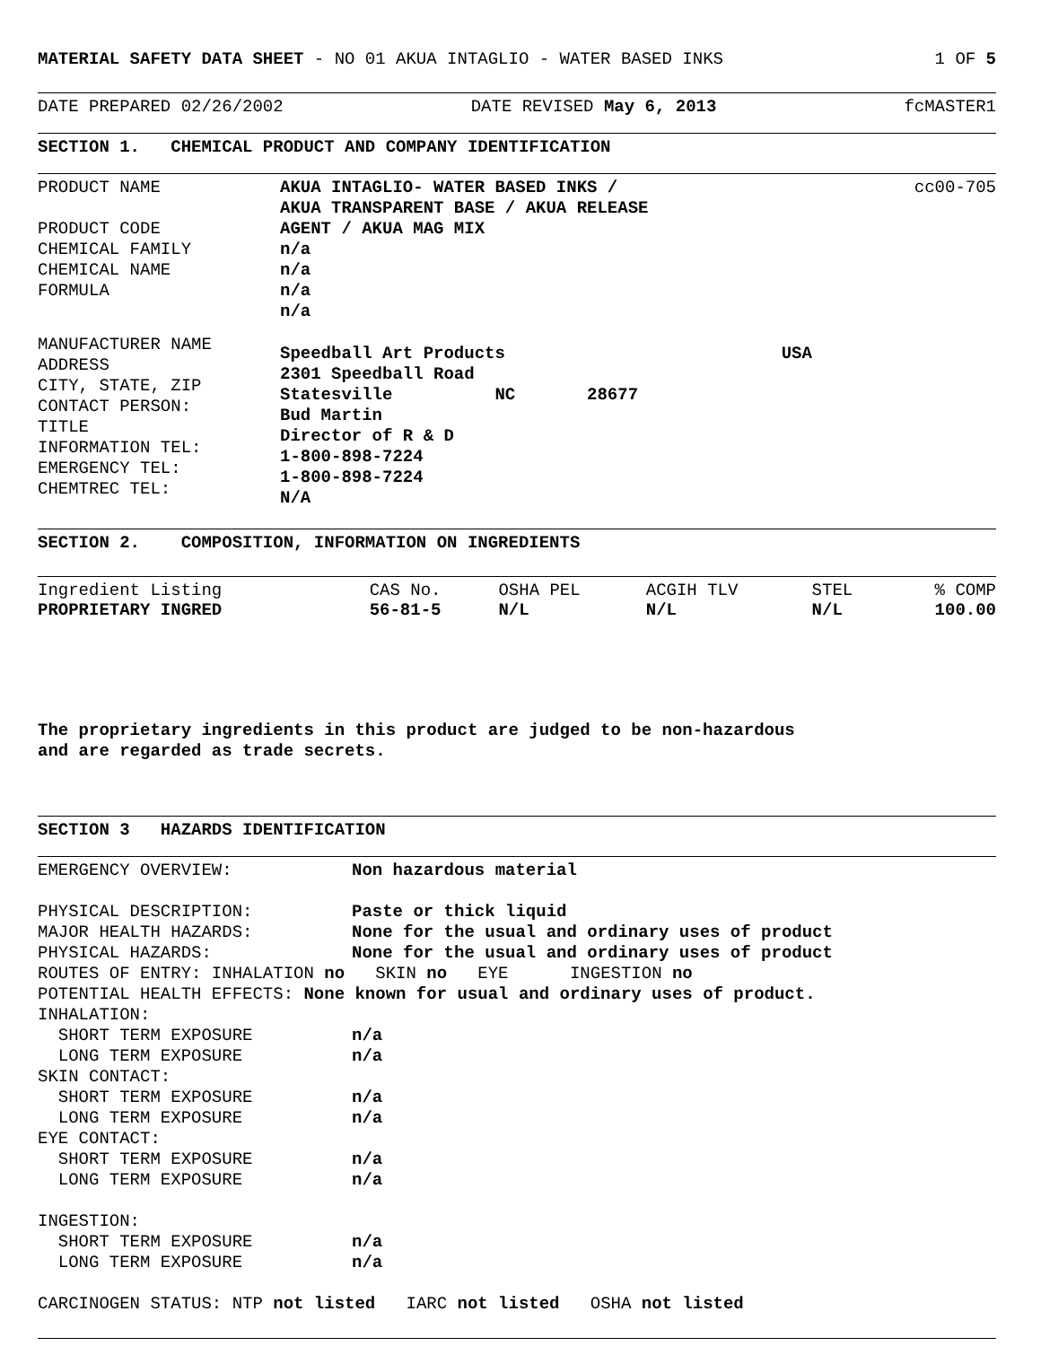MATERIAL SAFETY DATA SHEET - NO 01 AKUA INTAGLIO - WATER BASED INKS 1 OF 5
DATE PREPARED 02/26/2002 DATE REVISED May 6, 2013 fcMASTER1
SECTION 1. CHEMICAL PRODUCT AND COMPANY IDENTIFICATION
PRODUCT NAME
PRODUCT CODE
CHEMICAL FAMILY
CHEMICAL NAME
FORMULA
AKUA INTAGLIO- WATER BASED INKS /
AKUA TRANSPARENT BASE / AKUA RELEASE
AGENT / AKUA MAG MIX
n/a
n/a
n/a
n/a
cc00-705
MANUFACTURER NAME
ADDRESS
CITY, STATE, ZIP
CONTACT PERSON:
TITLE
INFORMATION TEL:
EMERGENCY TEL:
CHEMTREC TEL:
Speedball Art Products USA
2301 Speedball Road
Statesville NC 28677
Bud Martin
Director of R & D
1-800-898-7224
1-800-898-7224
N/A
SECTION 2. COMPOSITION, INFORMATION ON INGREDIENTS
| Ingredient Listing | CAS No. | OSHA PEL | ACGIH TLV | STEL | % COMP |
| --- | --- | --- | --- | --- | --- |
| PROPRIETARY INGRED | 56-81-5 | N/L | N/L | N/L | 100.00 |
The proprietary ingredients in this product are judged to be non-hazardous
and are regarded as trade secrets.
SECTION 3 HAZARDS IDENTIFICATION
EMERGENCY OVERVIEW: Non hazardous material
PHYSICAL DESCRIPTION: Paste or thick liquid
MAJOR HEALTH HAZARDS: None for the usual and ordinary uses of product
PHYSICAL HAZARDS: None for the usual and ordinary uses of product
ROUTES OF ENTRY: INHALATION no SKIN no EYE INGESTION no
POTENTIAL HEALTH EFFECTS: None known for usual and ordinary uses of product.
INHALATION:
SHORT TERM EXPOSURE n/a
LONG TERM EXPOSURE n/a
SKIN CONTACT:
SHORT TERM EXPOSURE n/a
LONG TERM EXPOSURE n/a
EYE CONTACT:
SHORT TERM EXPOSURE n/a
LONG TERM EXPOSURE n/a
INGESTION:
SHORT TERM EXPOSURE n/a
LONG TERM EXPOSURE n/a
CARCINOGEN STATUS: NTP not listed IARC not listed OSHA not listed